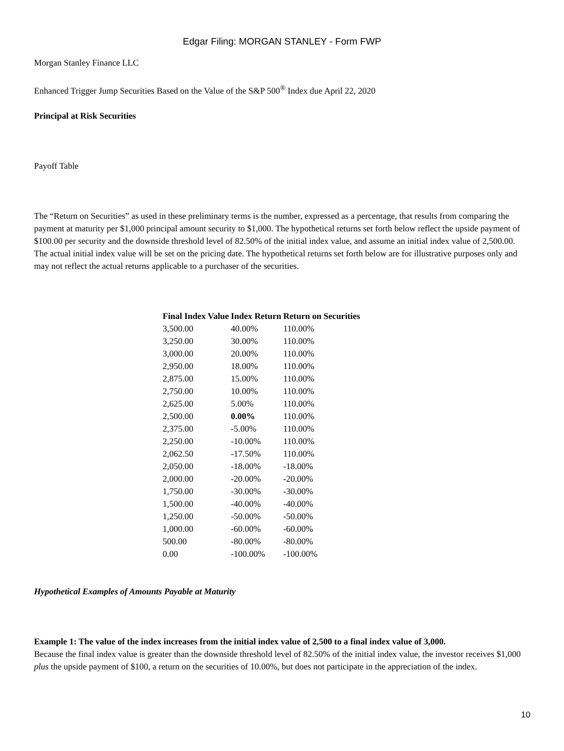Edgar Filing: MORGAN STANLEY - Form FWP
Morgan Stanley Finance LLC
Enhanced Trigger Jump Securities Based on the Value of the S&P 500<sup>®</sup> Index due April 22, 2020
Principal at Risk Securities
Payoff Table
The “Return on Securities” as used in these preliminary terms is the number, expressed as a percentage, that results from comparing the payment at maturity per $1,000 principal amount security to $1,000. The hypothetical returns set forth below reflect the upside payment of $100.00 per security and the downside threshold level of 82.50% of the initial index value, and assume an initial index value of 2,500.00. The actual initial index value will be set on the pricing date. The hypothetical returns set forth below are for illustrative purposes only and may not reflect the actual returns applicable to a purchaser of the securities.
| Final Index Value | Index Return | Return on Securities |
| --- | --- | --- |
| 3,500.00 | 40.00% | 110.00% |
| 3,250.00 | 30.00% | 110.00% |
| 3,000.00 | 20.00% | 110.00% |
| 2,950.00 | 18.00% | 110.00% |
| 2,875.00 | 15.00% | 110.00% |
| 2,750.00 | 10.00% | 110.00% |
| 2,625.00 | 5.00% | 110.00% |
| 2,500.00 | 0.00% | 110.00% |
| 2,375.00 | -5.00% | 110.00% |
| 2,250.00 | -10.00% | 110.00% |
| 2,062.50 | -17.50% | 110.00% |
| 2,050.00 | -18.00% | -18.00% |
| 2,000.00 | -20.00% | -20.00% |
| 1,750.00 | -30.00% | -30.00% |
| 1,500.00 | -40.00% | -40.00% |
| 1,250.00 | -50.00% | -50.00% |
| 1,000.00 | -60.00% | -60.00% |
| 500.00 | -80.00% | -80.00% |
| 0.00 | -100.00% | -100.00% |
Hypothetical Examples of Amounts Payable at Maturity
Example 1: The value of the index increases from the initial index value of 2,500 to a final index value of 3,000.
Because the final index value is greater than the downside threshold level of 82.50% of the initial index value, the investor receives $1,000 plus the upside payment of $100, a return on the securities of 10.00%, but does not participate in the appreciation of the index.
10